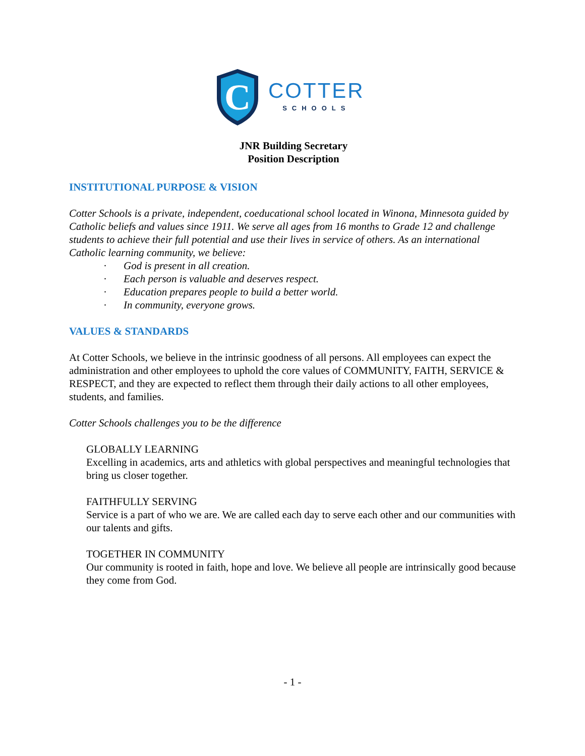C
COTTER
SCHOOLS
JNR Building Secretary
Position Description
INSTITUTIONAL PURPOSE & VISION
Cotter Schools is a private, independent, coeducational school located in Winona, Minnesota guided by Catholic beliefs and values since 1911. We serve all ages from 16 months to Grade 12 and challenge students to achieve their full potential and use their lives in service of others. As an international Catholic learning community, we believe:
· God is present in all creation.
· Each person is valuable and deserves respect.
· Education prepares people to build a better world.
· In community, everyone grows.
VALUES & STANDARDS
At Cotter Schools, we believe in the intrinsic goodness of all persons. All employees can expect the administration and other employees to uphold the core values of COMMUNITY, FAITH, SERVICE & RESPECT, and they are expected to reflect them through their daily actions to all other employees, students, and families.
Cotter Schools challenges you to be the difference
GLOBALLY LEARNING
Excelling in academics, arts and athletics with global perspectives and meaningful technologies that bring us closer together.
FAITHFULLY SERVING
Service is a part of who we are. We are called each day to serve each other and our communities with our talents and gifts.
TOGETHER IN COMMUNITY
Our community is rooted in faith, hope and love. We believe all people are intrinsically good because they come from God.
- 1 -